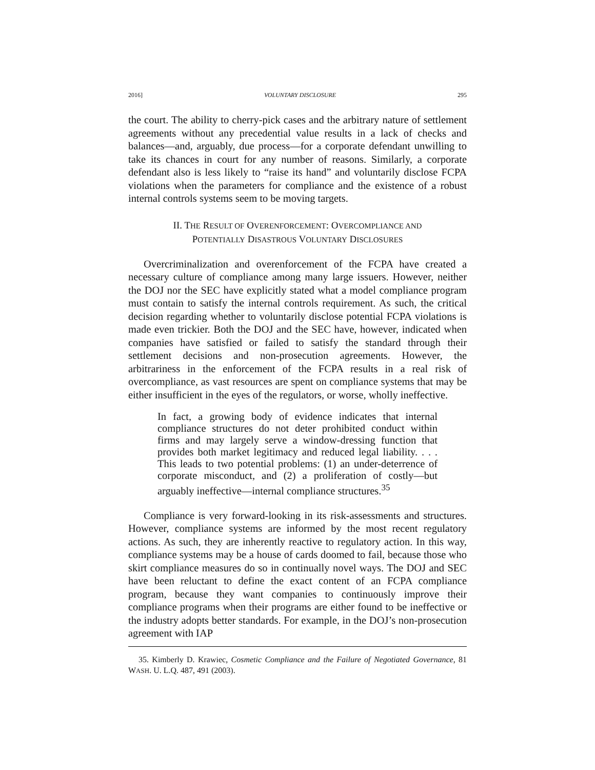2016] VOLUNTARY DISCLOSURE 295
the court. The ability to cherry-pick cases and the arbitrary nature of settlement agreements without any precedential value results in a lack of checks and balances—and, arguably, due process—for a corporate defendant unwilling to take its chances in court for any number of reasons. Similarly, a corporate defendant also is less likely to “raise its hand” and voluntarily disclose FCPA violations when the parameters for compliance and the existence of a robust internal controls systems seem to be moving targets.
II. THE RESULT OF OVERENFORCEMENT: OVERCOMPLIANCE AND
POTENTIALLY DISASTROUS VOLUNTARY DISCLOSURES
Overcriminalization and overenforcement of the FCPA have created a necessary culture of compliance among many large issuers. However, neither the DOJ nor the SEC have explicitly stated what a model compliance program must contain to satisfy the internal controls requirement. As such, the critical decision regarding whether to voluntarily disclose potential FCPA violations is made even trickier. Both the DOJ and the SEC have, however, indicated when companies have satisfied or failed to satisfy the standard through their settlement decisions and non-prosecution agreements. However, the arbitrariness in the enforcement of the FCPA results in a real risk of overcompliance, as vast resources are spent on compliance systems that may be either insufficient in the eyes of the regulators, or worse, wholly ineffective.
In fact, a growing body of evidence indicates that internal compliance structures do not deter prohibited conduct within firms and may largely serve a window-dressing function that provides both market legitimacy and reduced legal liability. . . . This leads to two potential problems: (1) an under-deterrence of corporate misconduct, and (2) a proliferation of costly—but arguably ineffective—internal compliance structures.<sup>35</sup>
Compliance is very forward-looking in its risk-assessments and structures. However, compliance systems are informed by the most recent regulatory actions. As such, they are inherently reactive to regulatory action. In this way, compliance systems may be a house of cards doomed to fail, because those who skirt compliance measures do so in continually novel ways. The DOJ and SEC have been reluctant to define the exact content of an FCPA compliance program, because they want companies to continuously improve their compliance programs when their programs are either found to be ineffective or the industry adopts better standards. For example, in the DOJ’s non-prosecution agreement with IAP
35. Kimberly D. Krawiec, Cosmetic Compliance and the Failure of Negotiated Governance, 81 WASH. U. L.Q. 487, 491 (2003).